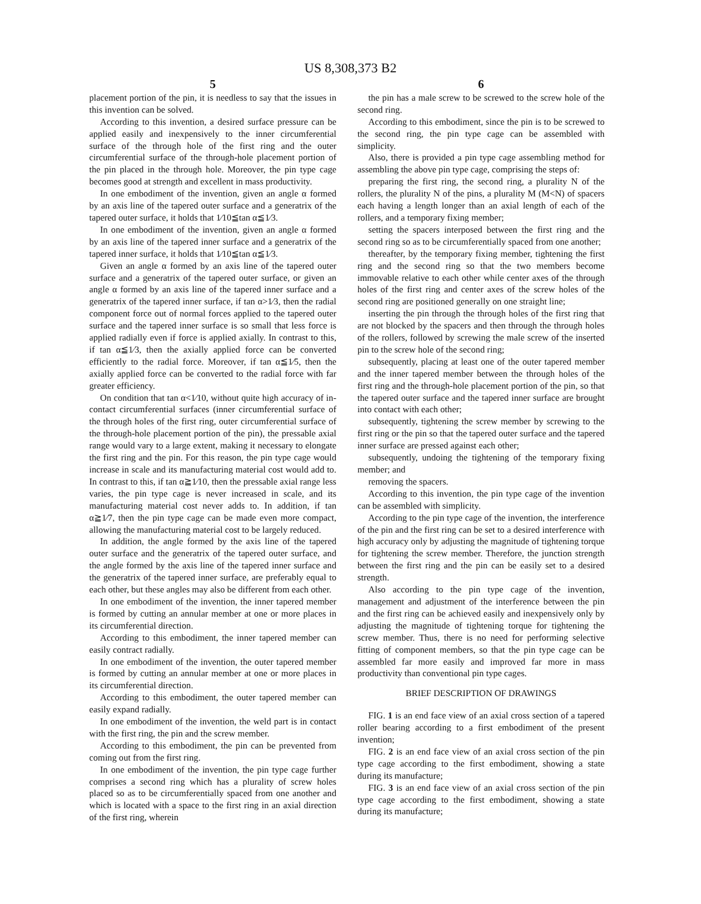US 8,308,373 B2
5
placement portion of the pin, it is needless to say that the issues in this invention can be solved.
According to this invention, a desired surface pressure can be applied easily and inexpensively to the inner circumferential surface of the through hole of the first ring and the outer circumferential surface of the through-hole placement portion of the pin placed in the through hole. Moreover, the pin type cage becomes good at strength and excellent in mass productivity.
In one embodiment of the invention, given an angle α formed by an axis line of the tapered outer surface and a generatrix of the tapered outer surface, it holds that 1⁄10≦tan α≦1⁄3.
In one embodiment of the invention, given an angle α formed by an axis line of the tapered inner surface and a generatrix of the tapered inner surface, it holds that 1⁄10≦tan α≦1⁄3.
Given an angle α formed by an axis line of the tapered outer surface and a generatrix of the tapered outer surface, or given an angle α formed by an axis line of the tapered inner surface and a generatrix of the tapered inner surface, if tan α>1⁄3, then the radial component force out of normal forces applied to the tapered outer surface and the tapered inner surface is so small that less force is applied radially even if force is applied axially. In contrast to this, if tan α≦1⁄3, then the axially applied force can be converted efficiently to the radial force. Moreover, if tan α≦1⁄5, then the axially applied force can be converted to the radial force with far greater efficiency.
On condition that tan α<1⁄10, without quite high accuracy of in-contact circumferential surfaces (inner circumferential surface of the through holes of the first ring, outer circumferential surface of the through-hole placement portion of the pin), the pressable axial range would vary to a large extent, making it necessary to elongate the first ring and the pin. For this reason, the pin type cage would increase in scale and its manufacturing material cost would add to. In contrast to this, if tan α≧1⁄10, then the pressable axial range less varies, the pin type cage is never increased in scale, and its manufacturing material cost never adds to. In addition, if tan α≧1⁄7, then the pin type cage can be made even more compact, allowing the manufacturing material cost to be largely reduced.
In addition, the angle formed by the axis line of the tapered outer surface and the generatrix of the tapered outer surface, and the angle formed by the axis line of the tapered inner surface and the generatrix of the tapered inner surface, are preferably equal to each other, but these angles may also be different from each other.
In one embodiment of the invention, the inner tapered member is formed by cutting an annular member at one or more places in its circumferential direction.
According to this embodiment, the inner tapered member can easily contract radially.
In one embodiment of the invention, the outer tapered member is formed by cutting an annular member at one or more places in its circumferential direction.
According to this embodiment, the outer tapered member can easily expand radially.
In one embodiment of the invention, the weld part is in contact with the first ring, the pin and the screw member.
According to this embodiment, the pin can be prevented from coming out from the first ring.
In one embodiment of the invention, the pin type cage further comprises a second ring which has a plurality of screw holes placed so as to be circumferentially spaced from one another and which is located with a space to the first ring in an axial direction of the first ring, wherein
6
the pin has a male screw to be screwed to the screw hole of the second ring.
According to this embodiment, since the pin is to be screwed to the second ring, the pin type cage can be assembled with simplicity.
Also, there is provided a pin type cage assembling method for assembling the above pin type cage, comprising the steps of:
preparing the first ring, the second ring, a plurality N of the rollers, the plurality N of the pins, a plurality M (M<N) of spacers each having a length longer than an axial length of each of the rollers, and a temporary fixing member;
setting the spacers interposed between the first ring and the second ring so as to be circumferentially spaced from one another;
thereafter, by the temporary fixing member, tightening the first ring and the second ring so that the two members become immovable relative to each other while center axes of the through holes of the first ring and center axes of the screw holes of the second ring are positioned generally on one straight line;
inserting the pin through the through holes of the first ring that are not blocked by the spacers and then through the through holes of the rollers, followed by screwing the male screw of the inserted pin to the screw hole of the second ring;
subsequently, placing at least one of the outer tapered member and the inner tapered member between the through holes of the first ring and the through-hole placement portion of the pin, so that the tapered outer surface and the tapered inner surface are brought into contact with each other;
subsequently, tightening the screw member by screwing to the first ring or the pin so that the tapered outer surface and the tapered inner surface are pressed against each other;
subsequently, undoing the tightening of the temporary fixing member; and
removing the spacers.
According to this invention, the pin type cage of the invention can be assembled with simplicity.
According to the pin type cage of the invention, the interference of the pin and the first ring can be set to a desired interference with high accuracy only by adjusting the magnitude of tightening torque for tightening the screw member. Therefore, the junction strength between the first ring and the pin can be easily set to a desired strength.
Also according to the pin type cage of the invention, management and adjustment of the interference between the pin and the first ring can be achieved easily and inexpensively only by adjusting the magnitude of tightening torque for tightening the screw member. Thus, there is no need for performing selective fitting of component members, so that the pin type cage can be assembled far more easily and improved far more in mass productivity than conventional pin type cages.
BRIEF DESCRIPTION OF DRAWINGS
FIG. 1 is an end face view of an axial cross section of a tapered roller bearing according to a first embodiment of the present invention;
FIG. 2 is an end face view of an axial cross section of the pin type cage according to the first embodiment, showing a state during its manufacture;
FIG. 3 is an end face view of an axial cross section of the pin type cage according to the first embodiment, showing a state during its manufacture;